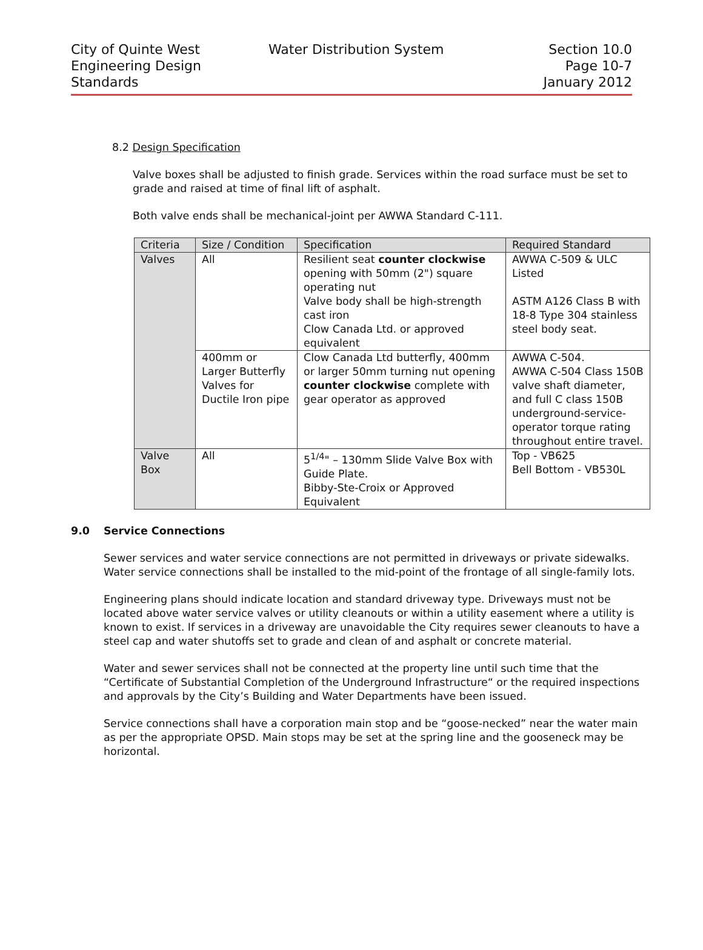City of Quinte West
Engineering Design
Standards
Water Distribution System
Section 10.0
Page 10-7
January 2012
8.2 Design Specification
Valve boxes shall be adjusted to finish grade. Services within the road surface must be set to grade and raised at time of final lift of asphalt.
Both valve ends shall be mechanical-joint per AWWA Standard C-111.
| Criteria | Size / Condition | Specification | Required Standard |
| --- | --- | --- | --- |
| Valves | All | Resilient seat counter clockwise opening with 50mm (2") square operating nut Valve body shall be high-strength cast iron Clow Canada Ltd. or approved equivalent | AWWA C-509 & ULC Listed ASTM A126 Class B with 18-8 Type 304 stainless steel body seat. |
| | 400mm or Larger Butterfly Valves for Ductile Iron pipe | Clow Canada Ltd butterfly, 400mm or larger 50mm turning nut opening counter clockwise complete with gear operator as approved | AWWA C-504. AWWA C-504 Class 150B valve shaft diameter, and full C class 150B underground-service-operator torque rating throughout entire travel. |
| Valve Box | All | 5<sup>1/4</sup>" – 130mm Slide Valve Box with Guide Plate. Bibby-Ste-Croix or Approved Equivalent | Top - VB625 Bell Bottom - VB530L |
9.0 Service Connections
Sewer services and water service connections are not permitted in driveways or private sidewalks. Water service connections shall be installed to the mid-point of the frontage of all single-family lots.
Engineering plans should indicate location and standard driveway type. Driveways must not be located above water service valves or utility cleanouts or within a utility easement where a utility is known to exist. If services in a driveway are unavoidable the City requires sewer cleanouts to have a steel cap and water shutoffs set to grade and clean of and asphalt or concrete material.
Water and sewer services shall not be connected at the property line until such time that the “Certificate of Substantial Completion of the Underground Infrastructure“ or the required inspections and approvals by the City’s Building and Water Departments have been issued.
Service connections shall have a corporation main stop and be “goose-necked” near the water main as per the appropriate OPSD. Main stops may be set at the spring line and the gooseneck may be horizontal.